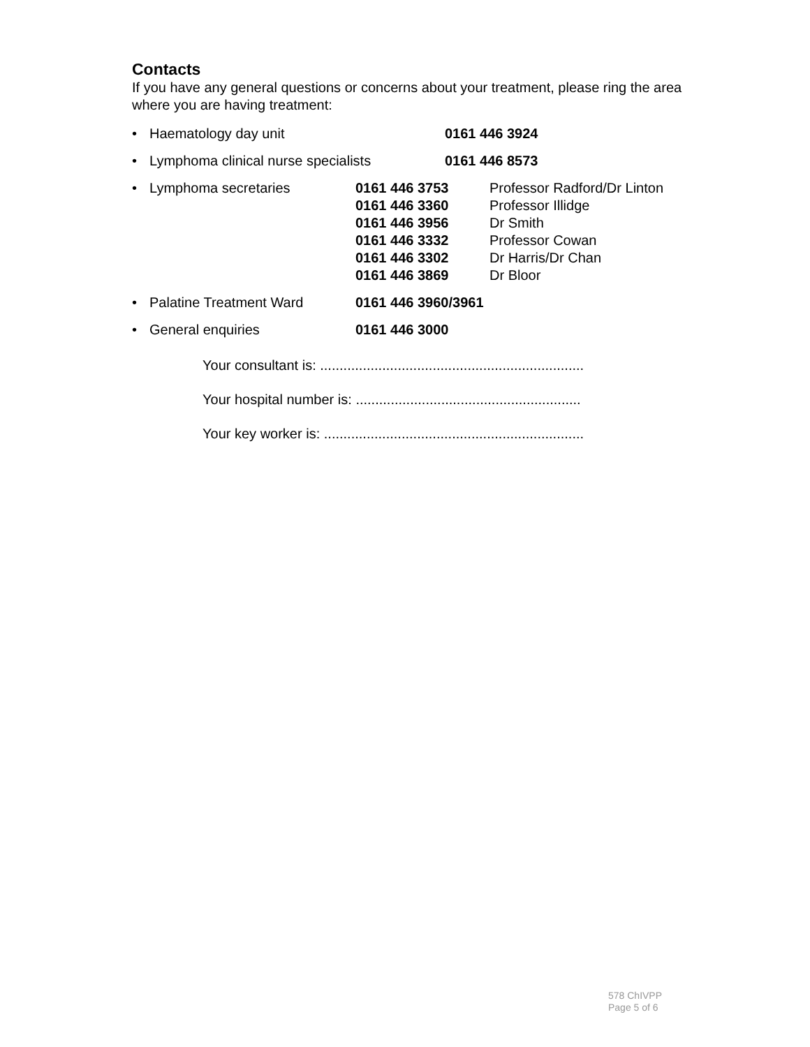Contacts
If you have any general questions or concerns about your treatment, please ring the area where you are having treatment:
• Haematology day unit 0161 446 3924
• Lymphoma clinical nurse specialists 0161 446 8573
• Lymphoma secretaries 0161 446 3753
0161 446 3360
0161 446 3956
0161 446 3332
0161 446 3302
0161 446 3869 Professor Radford/Dr Linton
Professor Illidge
Dr Smith
Professor Cowan
Dr Harris/Dr Chan
Dr Bloor
• Palatine Treatment Ward 0161 446 3960/3961
• General enquiries 0161 446 3000
Your consultant is: ....................................................................
Your hospital number is: ..........................................................
Your key worker is: ...................................................................
578 ChIVPP
Page 5 of 6